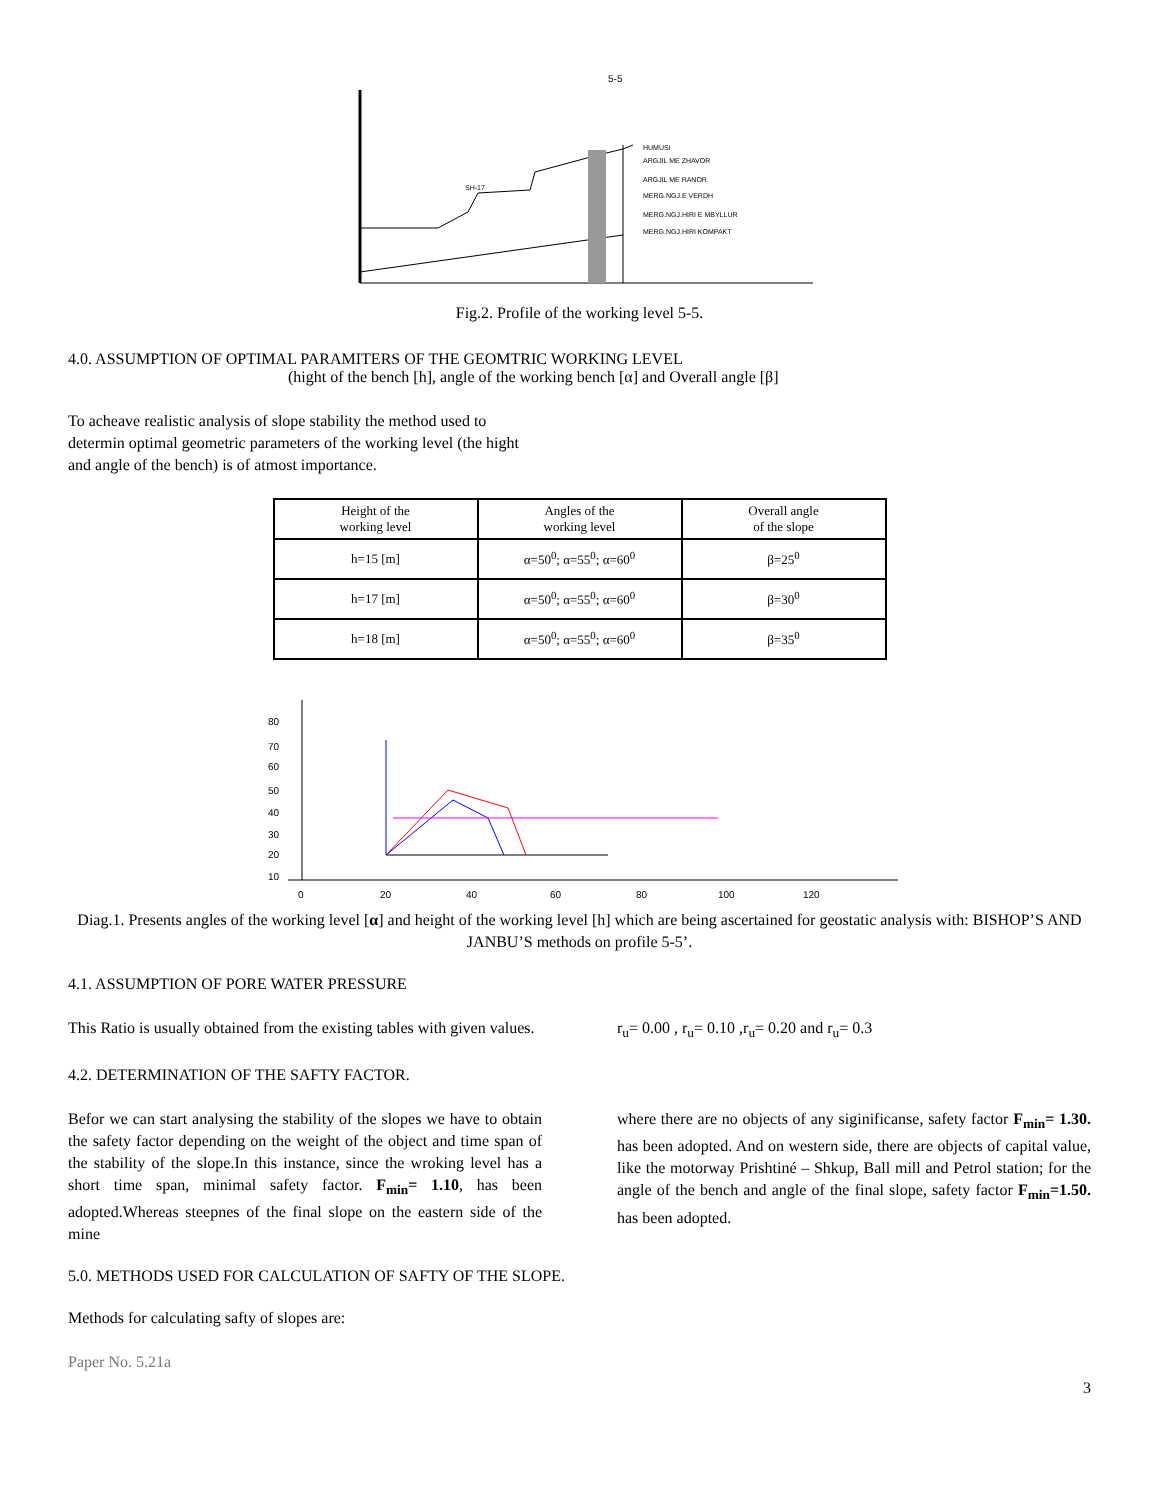5-5
SH-17
HUMUSI
ARGJIL ME ZHAVOR
ARGJIL ME RANOR
MERG.NGJ.E VERDH
MERG.NGJ.HIRI E MBYLLUR
MERG.NGJ.HIRI KOMPAKT
Fig.2. Profile of the working level 5-5.
4.0. ASSUMPTION OF OPTIMAL PARAMITERS OF THE GEOMTRIC WORKING LEVEL
(hight of the bench [h], angle of the working bench [α] and Overall angle [β]
To acheave realistic analysis of slope stability the method used to determin optimal geometric parameters of the working level (the hight and angle of the bench) is of atmost importance.
| Height of the working level | Angles of the working level | Overall angle of the slope |
| --- | --- | --- |
| h=15 [m] | α=50<sup>0</sup>; α=55<sup>0</sup>; α=60<sup>0</sup> | β=25<sup>0</sup> |
| h=17 [m] | α=50<sup>0</sup>; α=55<sup>0</sup>; α=60<sup>0</sup> | β=30<sup>0</sup> |
| h=18 [m] | α=50<sup>0</sup>; α=55<sup>0</sup>; α=60<sup>0</sup> | β=35<sup>0</sup> |
80
70
60
50
40
30
20
10
0
20
40
60
80
100
120
Diag.1. Presents angles of the working level [α] and height of the working level [h] which are being ascertained for geostatic analysis with: BISHOP’S AND JANBU’S methods on profile 5-5’.
4.1. ASSUMPTION OF PORE WATER PRESSURE
This Ratio is usually obtained from the existing tables with given values.
r<sub>u</sub>= 0.00 , r<sub>u</sub>= 0.10 ,r<sub>u</sub>= 0.20 and r<sub>u</sub>= 0.3
4.2. DETERMINATION OF THE SAFTY FACTOR.
Befor we can start analysing the stability of the slopes we have to obtain the safety factor depending on the weight of the object and time span of the stability of the slope.In this instance, since the wroking level has a short time span, minimal safety factor. F<sub>min</sub>= 1.10, has been adopted.Whereas steepnes of the final slope on the eastern side of the mine
where there are no objects of any siginificanse, safety factor F<sub>min</sub>= 1.30. has been adopted. And on western side, there are objects of capital value, like the motorway Prishtiné – Shkup, Ball mill and Petrol station; for the angle of the bench and angle of the final slope, safety factor F<sub>min</sub>=1.50. has been adopted.
5.0. METHODS USED FOR CALCULATION OF SAFTY OF THE SLOPE.
Methods for calculating safty of slopes are:
Paper No. 5.21a
3